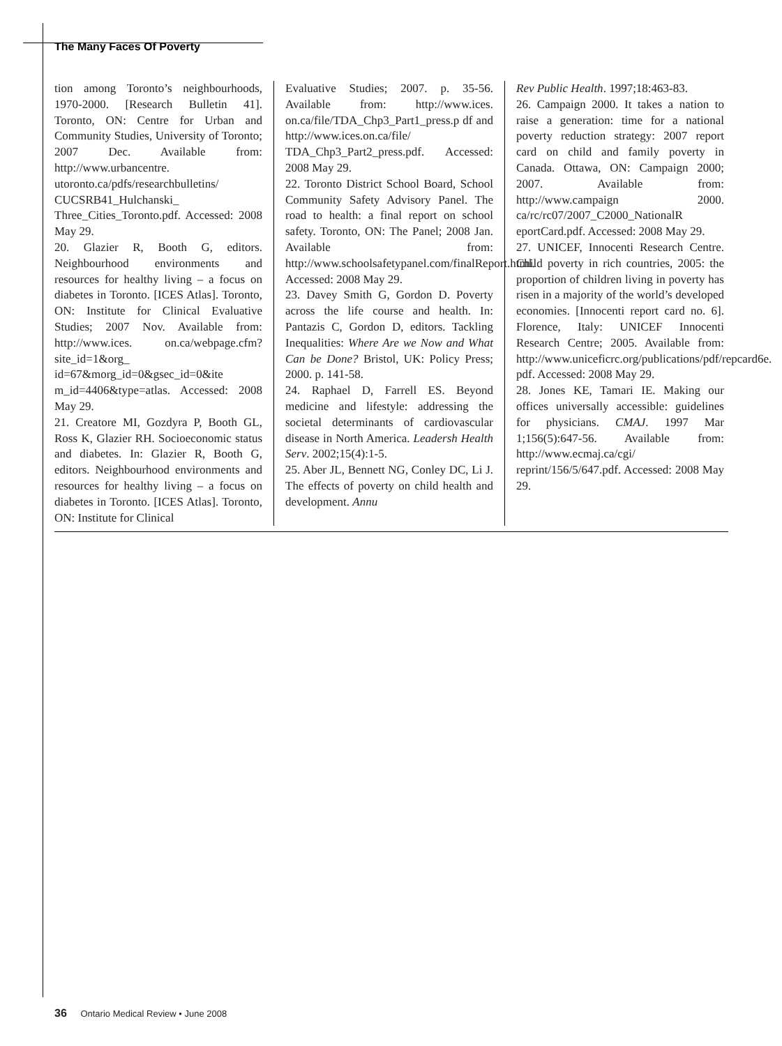The Many Faces Of Poverty
tion among Toronto’s neighbourhoods, 1970-2000. [Research Bulletin 41]. Toronto, ON: Centre for Urban and Community Studies, University of Toronto; 2007 Dec. Available from: http://www.urbancentre. utoronto.ca/pdfs/researchbulletins/ CUCSRB41_Hulchanski_ Three_Cities_Toronto.pdf. Accessed: 2008 May 29.
20. Glazier R, Booth G, editors. Neighbourhood environments and resources for healthy living – a focus on diabetes in Toronto. [ICES Atlas]. Toronto, ON: Institute for Clinical Evaluative Studies; 2007 Nov. Available from: http://www.ices. on.ca/webpage.cfm?site_id=1&org_ id=67&morg_id=0&gsec_id=0&ite m_id=4406&type=atlas. Accessed: 2008 May 29.
21. Creatore MI, Gozdyra P, Booth GL, Ross K, Glazier RH. Socioeconomic status and diabetes. In: Glazier R, Booth G, editors. Neighbourhood environments and resources for healthy living – a focus on diabetes in Toronto. [ICES Atlas]. Toronto, ON: Institute for Clinical
Evaluative Studies; 2007. p. 35-56. Available from: http://www.ices. on.ca/file/TDA_Chp3_Part1_press.p df and http://www.ices.on.ca/file/ TDA_Chp3_Part2_press.pdf. Accessed: 2008 May 29.
22. Toronto District School Board, School Community Safety Advisory Panel. The road to health: a final report on school safety. Toronto, ON: The Panel; 2008 Jan. Available from: http://www.schoolsafetypanel.com/finalReport.html. Accessed: 2008 May 29.
23. Davey Smith G, Gordon D. Poverty across the life course and health. In: Pantazis C, Gordon D, editors. Tackling Inequalities: Where Are we Now and What Can be Done? Bristol, UK: Policy Press; 2000. p. 141-58.
24. Raphael D, Farrell ES. Beyond medicine and lifestyle: addressing the societal determinants of cardiovascular disease in North America. Leadersh Health Serv. 2002;15(4):1-5.
25. Aber JL, Bennett NG, Conley DC, Li J. The effects of poverty on child health and development. Annu
Rev Public Health. 1997;18:463-83.
26. Campaign 2000. It takes a nation to raise a generation: time for a national poverty reduction strategy: 2007 report card on child and family poverty in Canada. Ottawa, ON: Campaign 2000; 2007. Available from: http://www.campaign 2000. ca/rc/rc07/2007_C2000_NationalR eportCard.pdf. Accessed: 2008 May 29.
27. UNICEF, Innocenti Research Centre. Child poverty in rich countries, 2005: the proportion of children living in poverty has risen in a majority of the world’s developed economies. [Innocenti report card no. 6]. Florence, Italy: UNICEF Innocenti Research Centre; 2005. Available from: http://www.uniceficrc.org/publications/pdf/repcard6e. pdf. Accessed: 2008 May 29.
28. Jones KE, Tamari IE. Making our offices universally accessible: guidelines for physicians. CMAJ. 1997 Mar 1;156(5):647-56. Available from: http://www.ecmaj.ca/cgi/ reprint/156/5/647.pdf. Accessed: 2008 May 29.
36 Ontario Medical Review • June 2008